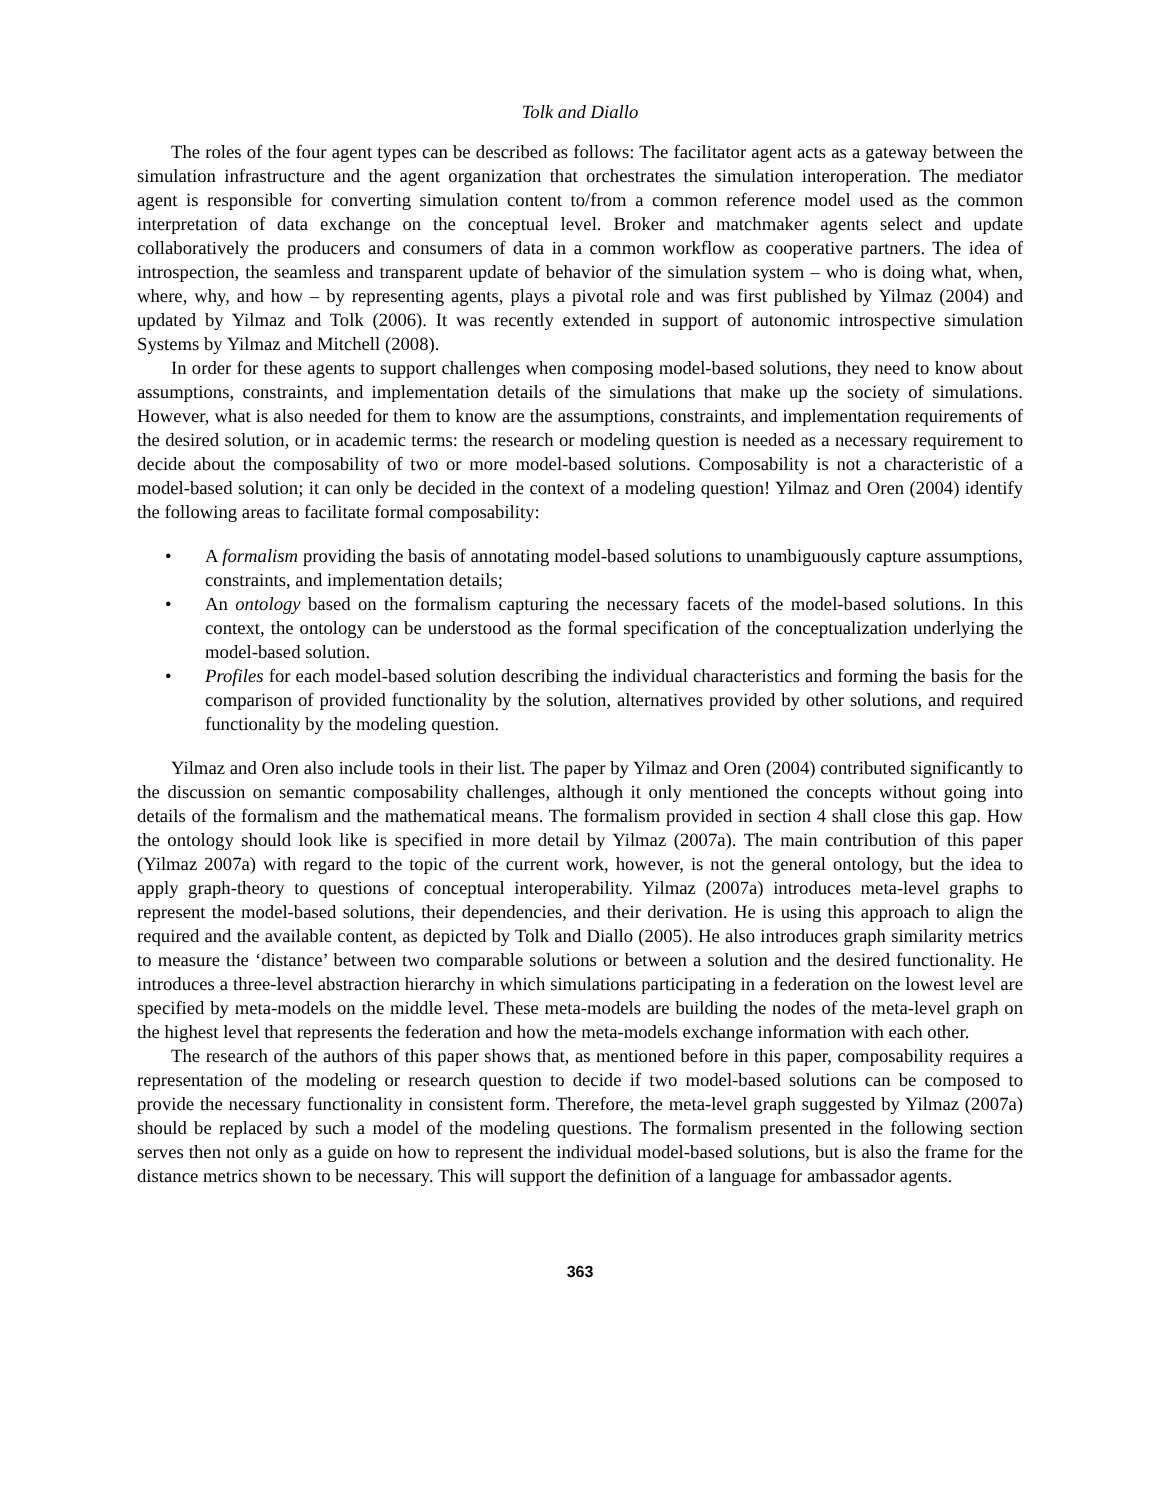Tolk and Diallo
The roles of the four agent types can be described as follows: The facilitator agent acts as a gateway between the simulation infrastructure and the agent organization that orchestrates the simulation interoperation. The mediator agent is responsible for converting simulation content to/from a common reference model used as the common interpretation of data exchange on the conceptual level. Broker and matchmaker agents select and update collaboratively the producers and consumers of data in a common workflow as cooperative partners. The idea of introspection, the seamless and transparent update of behavior of the simulation system – who is doing what, when, where, why, and how – by representing agents, plays a pivotal role and was first published by Yilmaz (2004) and updated by Yilmaz and Tolk (2006). It was recently extended in support of autonomic introspective simulation Systems by Yilmaz and Mitchell (2008).
In order for these agents to support challenges when composing model-based solutions, they need to know about assumptions, constraints, and implementation details of the simulations that make up the society of simulations. However, what is also needed for them to know are the assumptions, constraints, and implementation requirements of the desired solution, or in academic terms: the research or modeling question is needed as a necessary requirement to decide about the composability of two or more model-based solutions. Composability is not a characteristic of a model-based solution; it can only be decided in the context of a modeling question! Yilmaz and Oren (2004) identify the following areas to facilitate formal composability:
• A formalism providing the basis of annotating model-based solutions to unambiguously capture assumptions, constraints, and implementation details;
• An ontology based on the formalism capturing the necessary facets of the model-based solutions. In this context, the ontology can be understood as the formal specification of the conceptualization underlying the model-based solution.
• Profiles for each model-based solution describing the individual characteristics and forming the basis for the comparison of provided functionality by the solution, alternatives provided by other solutions, and required functionality by the modeling question.
Yilmaz and Oren also include tools in their list. The paper by Yilmaz and Oren (2004) contributed significantly to the discussion on semantic composability challenges, although it only mentioned the concepts without going into details of the formalism and the mathematical means. The formalism provided in section 4 shall close this gap. How the ontology should look like is specified in more detail by Yilmaz (2007a). The main contribution of this paper (Yilmaz 2007a) with regard to the topic of the current work, however, is not the general ontology, but the idea to apply graph-theory to questions of conceptual interoperability. Yilmaz (2007a) introduces meta-level graphs to represent the model-based solutions, their dependencies, and their derivation. He is using this approach to align the required and the available content, as depicted by Tolk and Diallo (2005). He also introduces graph similarity metrics to measure the ‘distance’ between two comparable solutions or between a solution and the desired functionality. He introduces a three-level abstraction hierarchy in which simulations participating in a federation on the lowest level are specified by meta-models on the middle level. These meta-models are building the nodes of the meta-level graph on the highest level that represents the federation and how the meta-models exchange information with each other.
The research of the authors of this paper shows that, as mentioned before in this paper, composability requires a representation of the modeling or research question to decide if two model-based solutions can be composed to provide the necessary functionality in consistent form. Therefore, the meta-level graph suggested by Yilmaz (2007a) should be replaced by such a model of the modeling questions. The formalism presented in the following section serves then not only as a guide on how to represent the individual model-based solutions, but is also the frame for the distance metrics shown to be necessary. This will support the definition of a language for ambassador agents.
363